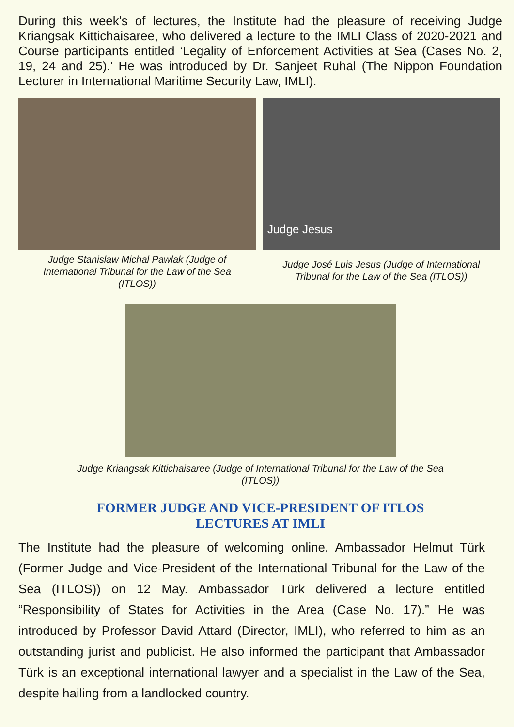During this week's of lectures, the Institute had the pleasure of receiving Judge Kriangsak Kittichaisaree, who delivered a lecture to the IMLI Class of 2020-2021 and Course participants entitled ‘Legality of Enforcement Activities at Sea (Cases No. 2, 19, 24 and 25).’ He was introduced by Dr. Sanjeet Ruhal (The Nippon Foundation Lecturer in International Maritime Security Law, IMLI).
Judge Stanislaw Michal Pawlak (Judge of International Tribunal for the Law of the Sea (ITLOS))
Judge Jesus
Judge José Luis Jesus (Judge of International Tribunal for the Law of the Sea (ITLOS))
Judge Kriangsak Kittichaisaree (Judge of International Tribunal for the Law of the Sea (ITLOS))
FORMER JUDGE AND VICE-PRESIDENT OF ITLOS
LECTURES AT IMLI
The Institute had the pleasure of welcoming online, Ambassador Helmut Türk (Former Judge and Vice-President of the International Tribunal for the Law of the Sea (ITLOS)) on 12 May. Ambassador Türk delivered a lecture entitled “Responsibility of States for Activities in the Area (Case No. 17).” He was introduced by Professor David Attard (Director, IMLI), who referred to him as an outstanding jurist and publicist. He also informed the participant that Ambassador Türk is an exceptional international lawyer and a specialist in the Law of the Sea, despite hailing from a landlocked country.